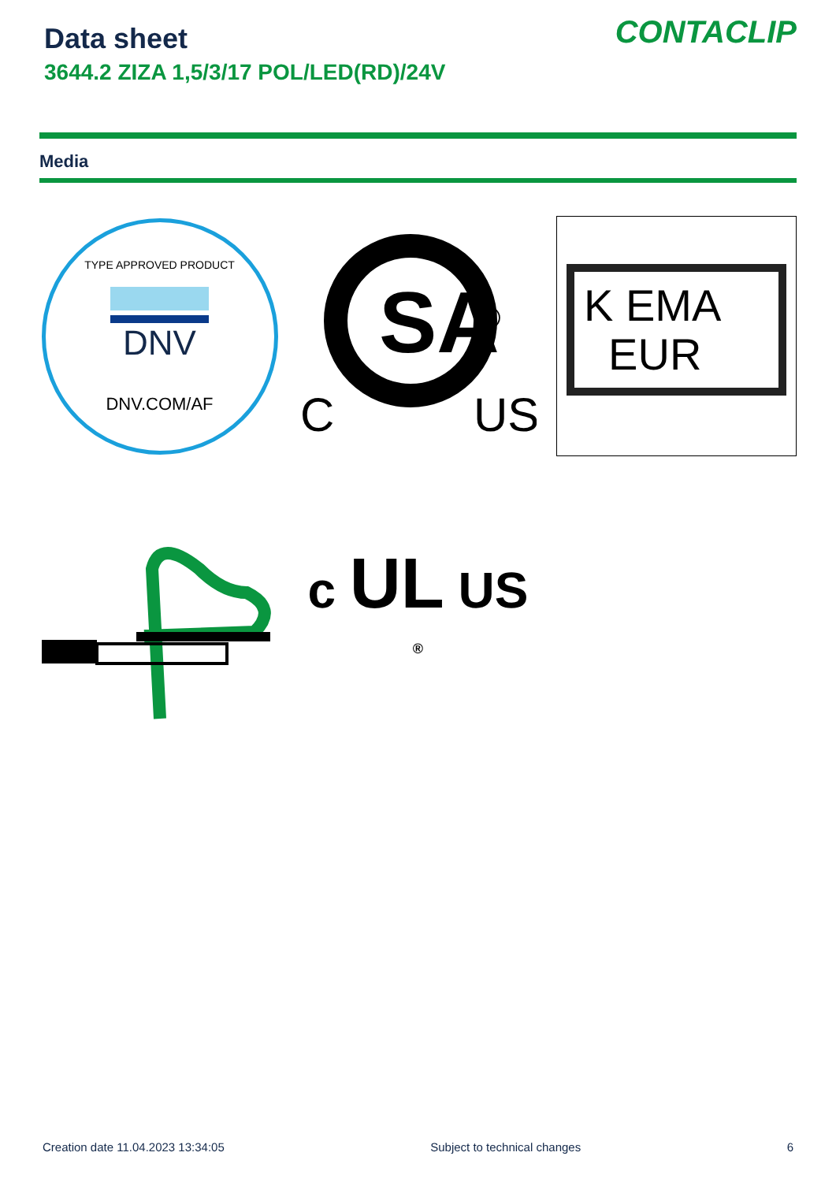Data sheet
3644.2 ZIZA 1,5/3/17 POL/LED(RD)/24V
CONTACLIP
Media
TYPE APPROVED PRODUCT
DNV
DNV.COM/AF
SA
C
US
®
K EMA
EUR
c UL US <sup>®</sup>
Creation date 11.04.2023 13:34:05 Subject to technical changes 6